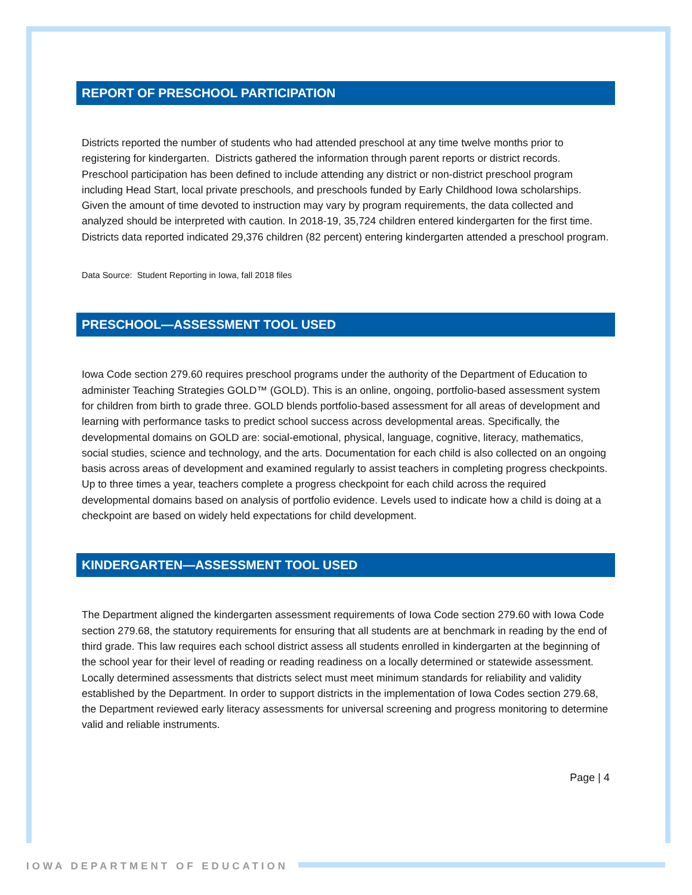REPORT OF PRESCHOOL PARTICIPATION
Districts reported the number of students who had attended preschool at any time twelve months prior to registering for kindergarten. Districts gathered the information through parent reports or district records. Preschool participation has been defined to include attending any district or non-district preschool program including Head Start, local private preschools, and preschools funded by Early Childhood Iowa scholarships. Given the amount of time devoted to instruction may vary by program requirements, the data collected and analyzed should be interpreted with caution. In 2018-19, 35,724 children entered kindergarten for the first time. Districts data reported indicated 29,376 children (82 percent) entering kindergarten attended a preschool program.
Data Source: Student Reporting in Iowa, fall 2018 files
PRESCHOOL—ASSESSMENT TOOL USED
Iowa Code section 279.60 requires preschool programs under the authority of the Department of Education to administer Teaching Strategies GOLD™ (GOLD). This is an online, ongoing, portfolio-based assessment system for children from birth to grade three. GOLD blends portfolio-based assessment for all areas of development and learning with performance tasks to predict school success across developmental areas. Specifically, the developmental domains on GOLD are: social-emotional, physical, language, cognitive, literacy, mathematics, social studies, science and technology, and the arts. Documentation for each child is also collected on an ongoing basis across areas of development and examined regularly to assist teachers in completing progress checkpoints. Up to three times a year, teachers complete a progress checkpoint for each child across the required developmental domains based on analysis of portfolio evidence. Levels used to indicate how a child is doing at a checkpoint are based on widely held expectations for child development.
KINDERGARTEN—ASSESSMENT TOOL USED
The Department aligned the kindergarten assessment requirements of Iowa Code section 279.60 with Iowa Code section 279.68, the statutory requirements for ensuring that all students are at benchmark in reading by the end of third grade. This law requires each school district assess all students enrolled in kindergarten at the beginning of the school year for their level of reading or reading readiness on a locally determined or statewide assessment. Locally determined assessments that districts select must meet minimum standards for reliability and validity established by the Department. In order to support districts in the implementation of Iowa Codes section 279.68, the Department reviewed early literacy assessments for universal screening and progress monitoring to determine valid and reliable instruments.
Page | 4
IOWA DEPARTMENT OF EDUCATION